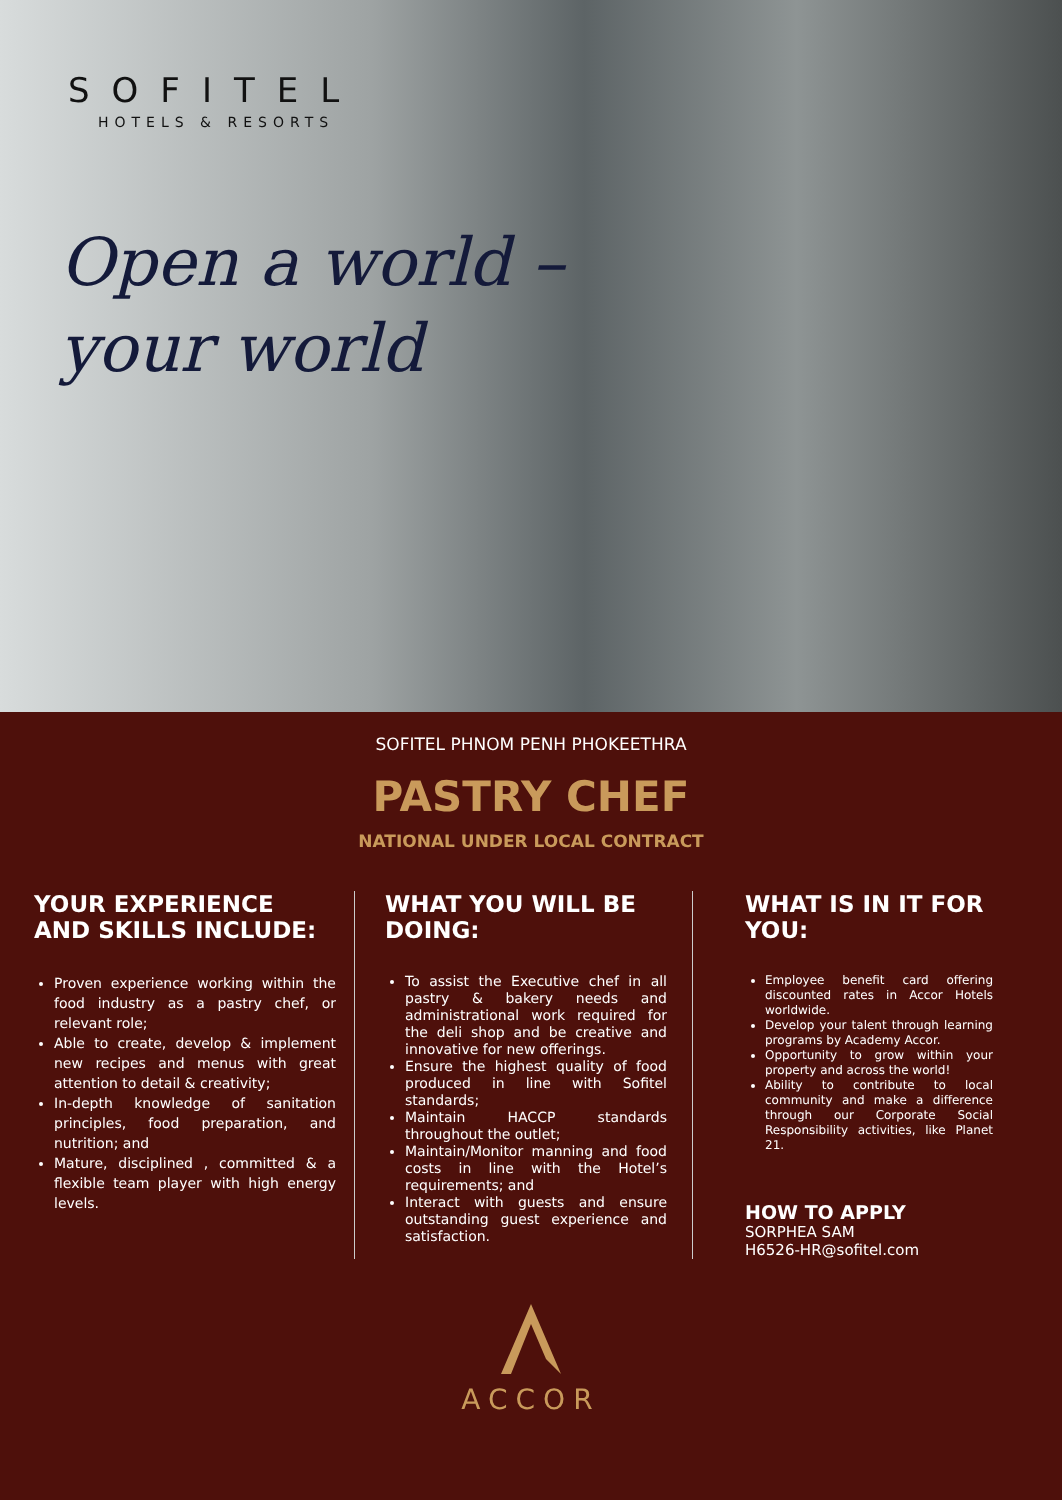SOFITEL
HOTELS & RESORTS
Open a world –
your world
SOFITEL PHNOM PENH PHOKEETHRA
PASTRY CHEF
NATIONAL UNDER LOCAL CONTRACT
YOUR EXPERIENCE AND SKILLS INCLUDE:
Proven experience working within the food industry as a pastry chef, or relevant role;
Able to create, develop & implement new recipes and menus with great attention to detail & creativity;
In-depth knowledge of sanitation principles, food preparation, and nutrition; and
Mature, disciplined , committed & a flexible team player with high energy levels.
WHAT YOU WILL BE DOING:
To assist the Executive chef in all pastry & bakery needs and administrational work required for the deli shop and be creative and innovative for new offerings.
Ensure the highest quality of food produced in line with Sofitel standards;
Maintain HACCP standards throughout the outlet;
Maintain/Monitor manning and food costs in line with the Hotel’s requirements; and
Interact with guests and ensure outstanding guest experience and satisfaction.
WHAT IS IN IT FOR YOU:
Employee benefit card offering discounted rates in Accor Hotels worldwide.
Develop your talent through learning programs by Academy Accor.
Opportunity to grow within your property and across the world!
Ability to contribute to local community and make a difference through our Corporate Social Responsibility activities, like Planet 21.
HOW TO APPLY
SORPHEA SAM
H6526-HR@sofitel.com
ACCOR